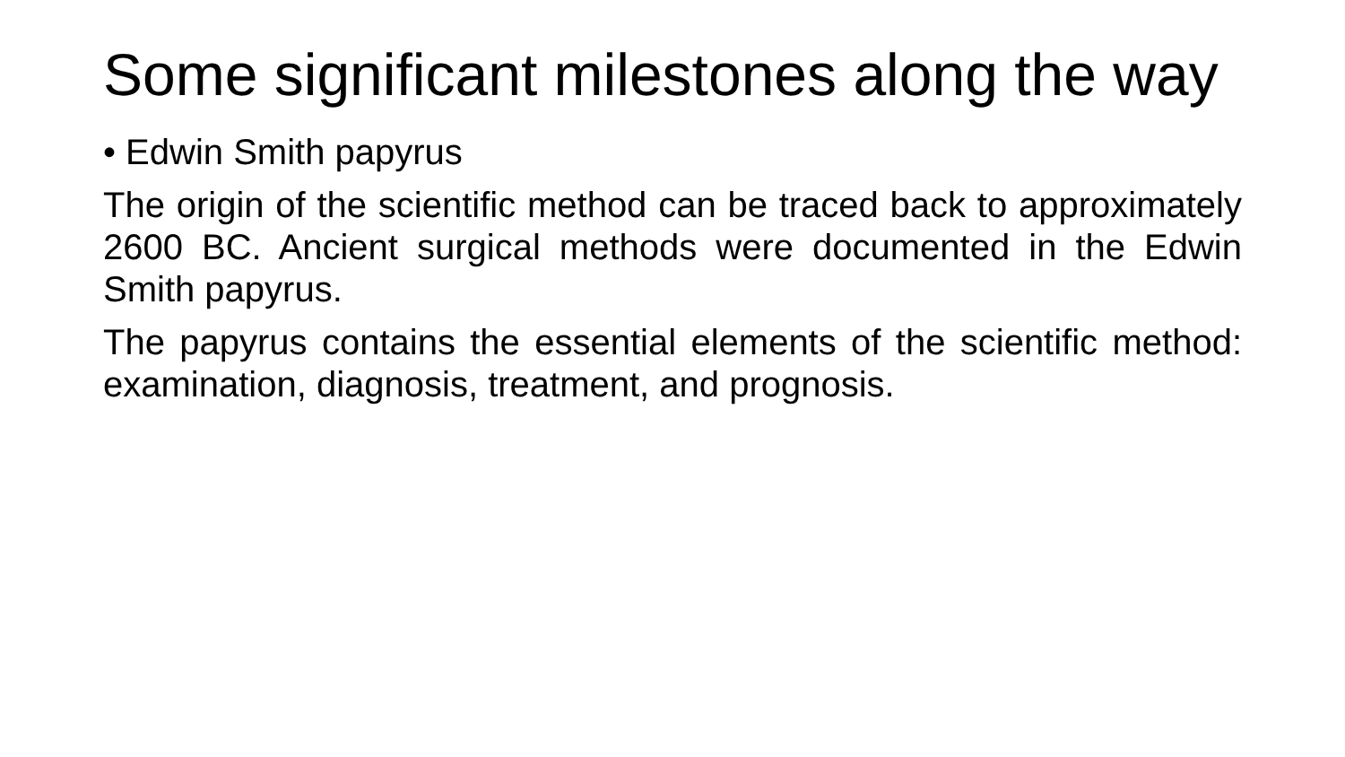Some significant milestones along the way
• Edwin Smith papyrus
The origin of the scientific method can be traced back to approximately 2600 BC. Ancient surgical methods were documented in the Edwin Smith papyrus.
The papyrus contains the essential elements of the scientific method: examination, diagnosis, treatment, and prognosis.